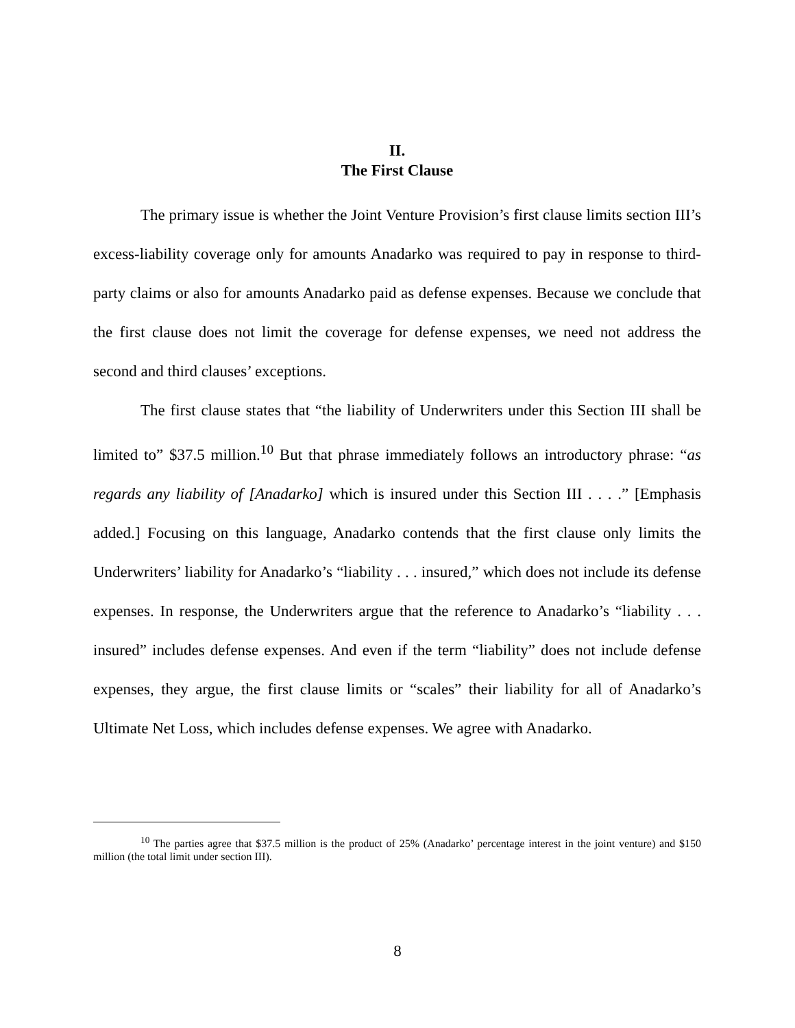II.
The First Clause
The primary issue is whether the Joint Venture Provision’s first clause limits section III’s excess-liability coverage only for amounts Anadarko was required to pay in response to third-party claims or also for amounts Anadarko paid as defense expenses. Because we conclude that the first clause does not limit the coverage for defense expenses, we need not address the second and third clauses’ exceptions.
The first clause states that “the liability of Underwriters under this Section III shall be limited to” $37.5 million.<sup>10</sup> But that phrase immediately follows an introductory phrase: “as regards any liability of [Anadarko] which is insured under this Section III . . . .” [Emphasis added.] Focusing on this language, Anadarko contends that the first clause only limits the Underwriters’ liability for Anadarko’s “liability . . . insured,” which does not include its defense expenses. In response, the Underwriters argue that the reference to Anadarko’s “liability . . . insured” includes defense expenses. And even if the term “liability” does not include defense expenses, they argue, the first clause limits or “scales” their liability for all of Anadarko’s Ultimate Net Loss, which includes defense expenses. We agree with Anadarko.
<sup>10</sup> The parties agree that $37.5 million is the product of 25% (Anadarko’ percentage interest in the joint venture) and $150 million (the total limit under section III).
8